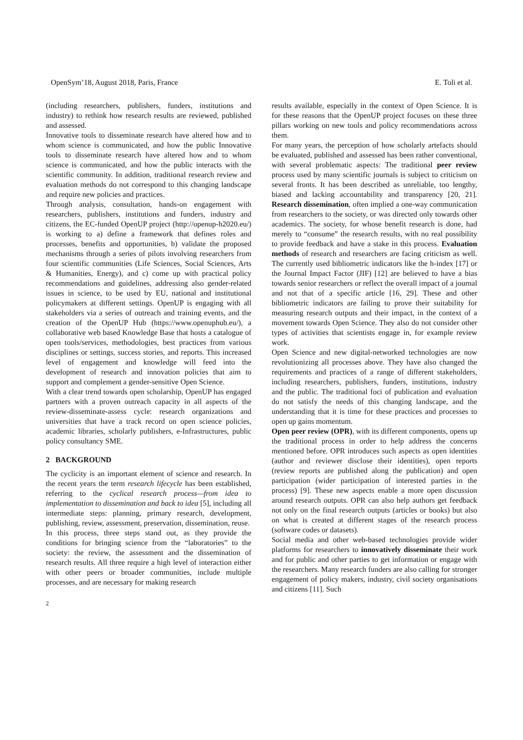OpenSym’18, August 2018, Paris, France E. Toli et al.
(including researchers, publishers, funders, institutions and industry) to rethink how research results are reviewed, published and assessed.
Innovative tools to disseminate research have altered how and to whom science is communicated, and how the public Innovative tools to disseminate research have altered how and to whom science is communicated, and how the public interacts with the scientific community. In addition, traditional research review and evaluation methods do not correspond to this changing landscape and require new policies and practices.
Through analysis, consultation, hands-on engagement with researchers, publishers, institutions and funders, industry and citizens, the EC-funded OpenUP project (http://openup-h2020.eu/) is working to a) define a framework that defines roles and processes, benefits and opportunities, b) validate the proposed mechanisms through a series of pilots involving researchers from four scientific communities (Life Sciences, Social Sciences, Arts & Humanities, Energy), and c) come up with practical policy recommendations and guidelines, addressing also gender-related issues in science, to be used by EU, national and institutional policymakers at different settings. OpenUP is engaging with all stakeholders via a series of outreach and training events, and the creation of the OpenUP Hub (https://www.openuphub.eu/), a collaborative web based Knowledge Base that hosts a catalogue of open tools/services, methodologies, best practices from various disciplines or settings, success stories, and reports. This increased level of engagement and knowledge will feed into the development of research and innovation policies that aim to support and complement a gender-sensitive Open Science.
With a clear trend towards open scholarship, OpenUP has engaged partners with a proven outreach capacity in all aspects of the review-disseminate-assess cycle: research organizations and universities that have a track record on open science policies, academic libraries, scholarly publishers, e-Infrastructures, public policy consultancy SME.
2 BACKGROUND
The cyclicity is an important element of science and research. In the recent years the term research lifecycle has been established, referring to the cyclical research process—from idea to implementation to dissemination and back to idea [5], including all intermediate steps: planning, primary research, development, publishing, review, assessment, preservation, dissemination, reuse.
In this process, three steps stand out, as they provide the conditions for bringing science from the “laboratories” to the society: the review, the assessment and the dissemination of research results. All three require a high level of interaction either with other peers or broader communities, include multiple processes, and are necessary for making research
results available, especially in the context of Open Science. It is for these reasons that the OpenUP project focuses on these three pillars working on new tools and policy recommendations across them.
For many years, the perception of how scholarly artefacts should be evaluated, published and assessed has been rather conventional, with several problematic aspects: The traditional peer review process used by many scientific journals is subject to criticism on several fronts. It has been described as unreliable, too lengthy, biased and lacking accountability and transparency [20, 21]. Research dissemination, often implied a one-way communication from researchers to the society, or was directed only towards other academics. The society, for whose benefit research is done, had merely to “consume” the research results, with no real possibility to provide feedback and have a stake in this process. Evaluation methods of research and researchers are facing criticism as well. The currently used bibliometric indicators like the h-index [17] or the Journal Impact Factor (JIF) [12] are believed to have a bias towards senior researchers or reflect the overall impact of a journal and not that of a specific article [16, 29]. These and other bibliometric indicators are failing to prove their suitability for measuring research outputs and their impact, in the context of a movement towards Open Science. They also do not consider other types of activities that scientists engage in, for example review work.
Open Science and new digital-networked technologies are now revolutionizing all processes above. They have also changed the requirements and practices of a range of different stakeholders, including researchers, publishers, funders, institutions, industry and the public. The traditional foci of publication and evaluation do not satisfy the needs of this changing landscape, and the understanding that it is time for these practices and processes to open up gains momentum.
Open peer review (OPR), with its different components, opens up the traditional process in order to help address the concerns mentioned before. OPR introduces such aspects as open identities (author and reviewer disclose their identities), open reports (review reports are published along the publication) and open participation (wider participation of interested parties in the process) [9]. These new aspects enable a more open discussion around research outputs. OPR can also help authors get feedback not only on the final research outputs (articles or books) but also on what is created at different stages of the research process (software codes or datasets).
Social media and other web-based technologies provide wider platforms for researchers to innovatively disseminate their work and for public and other parties to get information or engage with the researchers. Many research funders are also calling for stronger engagement of policy makers, industry, civil society organisations and citizens [11]. Such
2